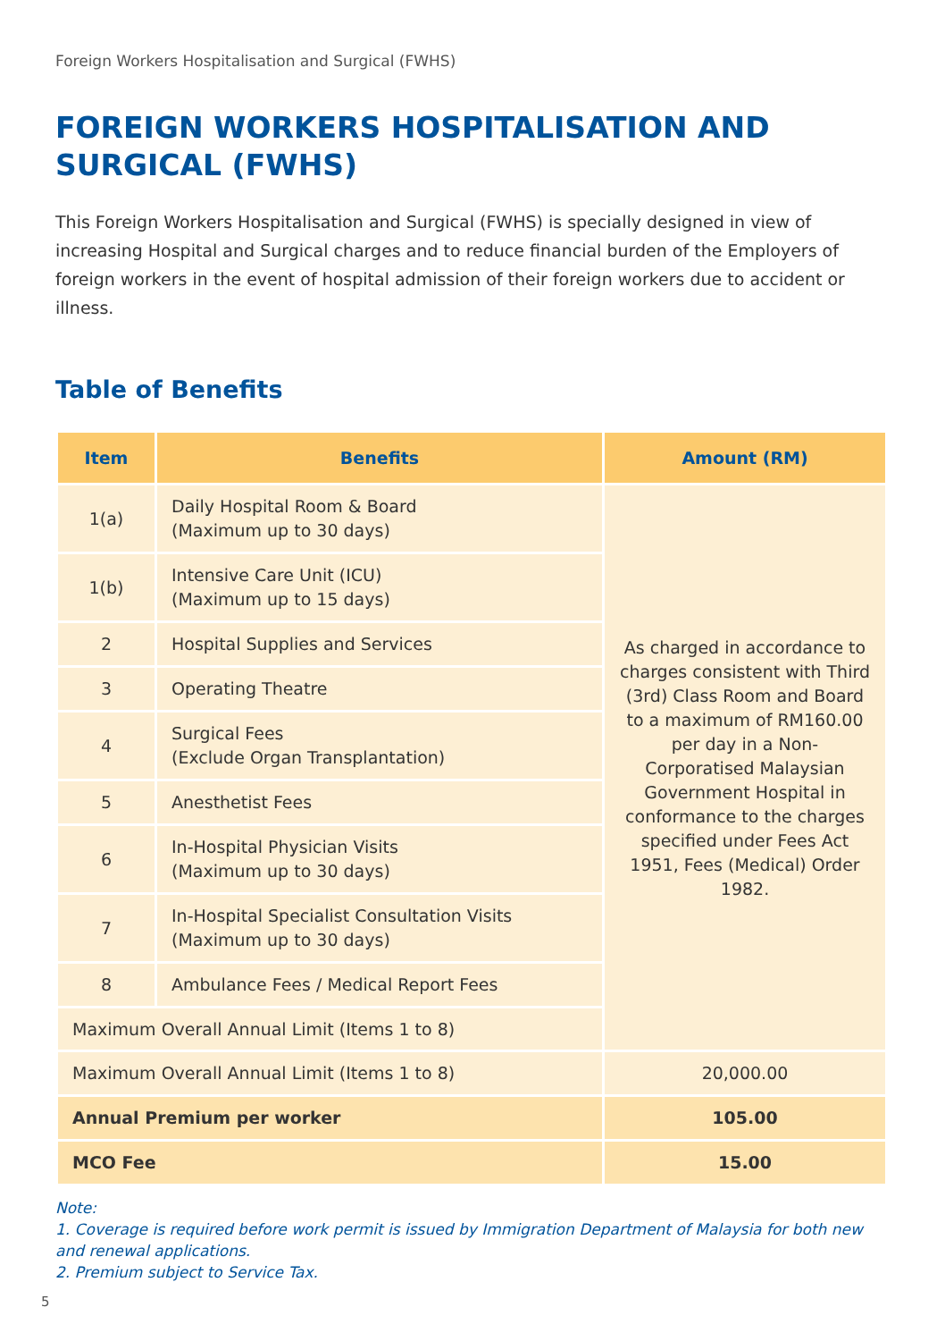Foreign Workers Hospitalisation and Surgical (FWHS)
FOREIGN WORKERS HOSPITALISATION AND SURGICAL (FWHS)
This Foreign Workers Hospitalisation and Surgical (FWHS) is specially designed in view of increasing Hospital and Surgical charges and to reduce financial burden of the Employers of foreign workers in the event of hospital admission of their foreign workers due to accident or illness.
Table of Benefits
| Item | Benefits | Amount (RM) |
| --- | --- | --- |
| 1(a) | Daily Hospital Room & Board (Maximum up to 30 days) | As charged in accordance to charges consistent with Third (3rd) Class Room and Board to a maximum of RM160.00 per day in a Non-Corporatised Malaysian Government Hospital in conformance to the charges specified under Fees Act 1951, Fees (Medical) Order 1982. |
| 1(b) | Intensive Care Unit (ICU) (Maximum up to 15 days) | |
| 2 | Hospital Supplies and Services | |
| 3 | Operating Theatre | |
| 4 | Surgical Fees (Exclude Organ Transplantation) | |
| 5 | Anesthetist Fees | |
| 6 | In-Hospital Physician Visits (Maximum up to 30 days) | |
| 7 | In-Hospital Specialist Consultation Visits (Maximum up to 30 days) | |
| 8 | Ambulance Fees / Medical Report Fees | |
| Maximum Overall Annual Limit (Items 1 to 8) | | |
| Maximum Overall Annual Limit (Items 1 to 8) | 20,000.00 |
| Annual Premium per worker | 105.00 |
| MCO Fee | 15.00 |
Note:
1. Coverage is required before work permit is issued by Immigration Department of Malaysia for both new and renewal applications.
2. Premium subject to Service Tax.
5